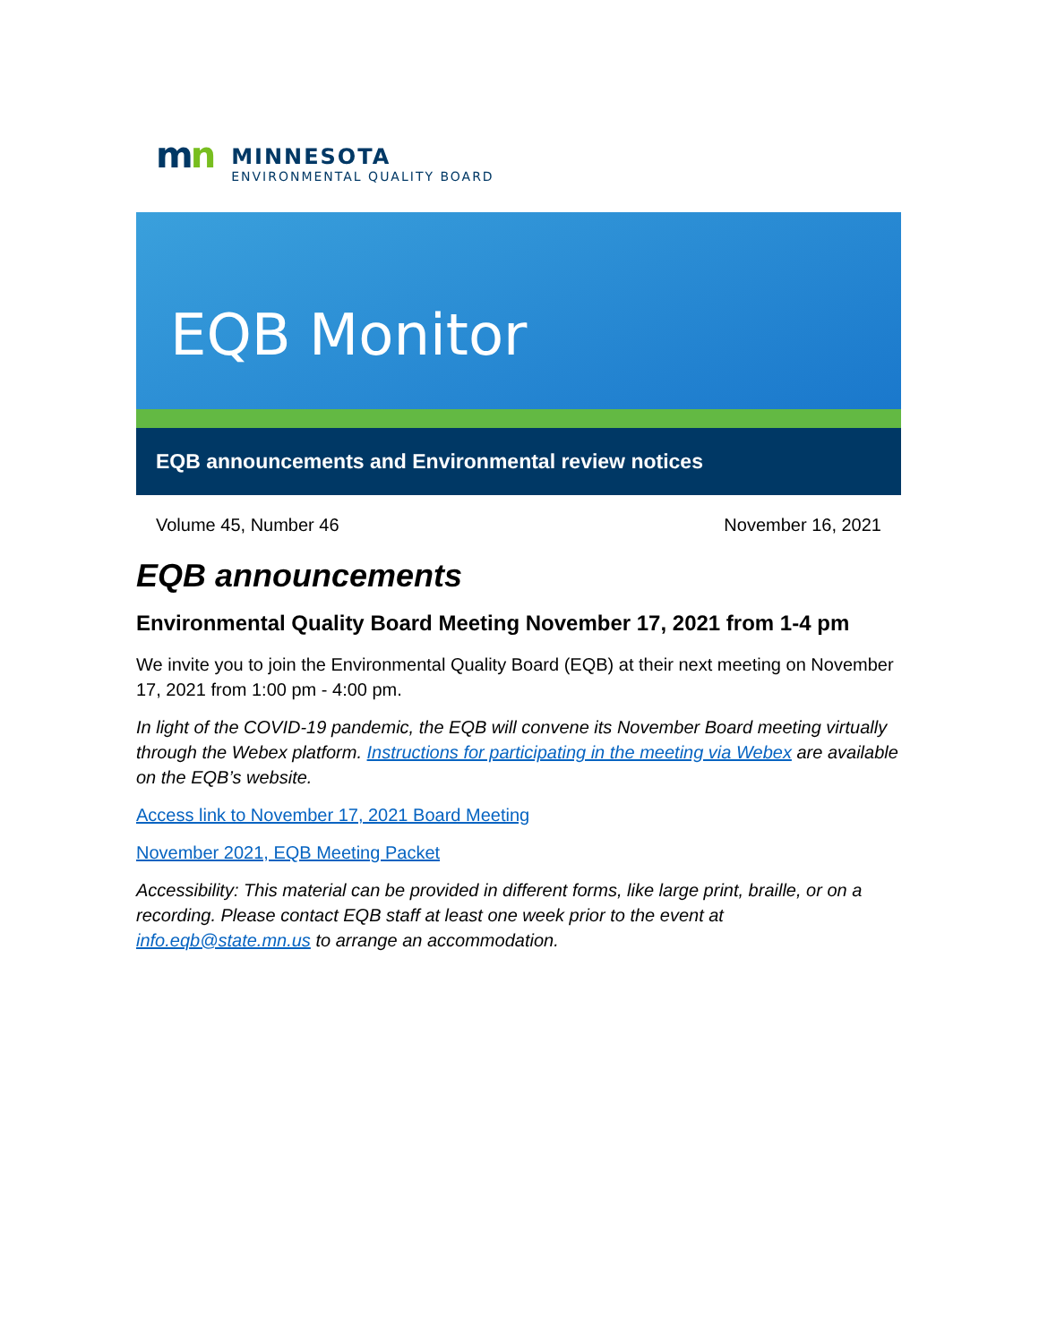mn
MINNESOTA
ENVIRONMENTAL QUALITY BOARD
EQB Monitor
EQB announcements and Environmental review notices
Volume 45, Number 46 November 16, 2021
EQB announcements
Environmental Quality Board Meeting November 17, 2021 from 1-4 pm
We invite you to join the Environmental Quality Board (EQB) at their next meeting on November 17, 2021 from 1:00 pm - 4:00 pm.
In light of the COVID-19 pandemic, the EQB will convene its November Board meeting virtually through the Webex platform. Instructions for participating in the meeting via Webex are available on the EQB’s website.
Access link to November 17, 2021 Board Meeting
November 2021, EQB Meeting Packet
Accessibility: This material can be provided in different forms, like large print, braille, or on a recording. Please contact EQB staff at least one week prior to the event at info.eqb@state.mn.us to arrange an accommodation.